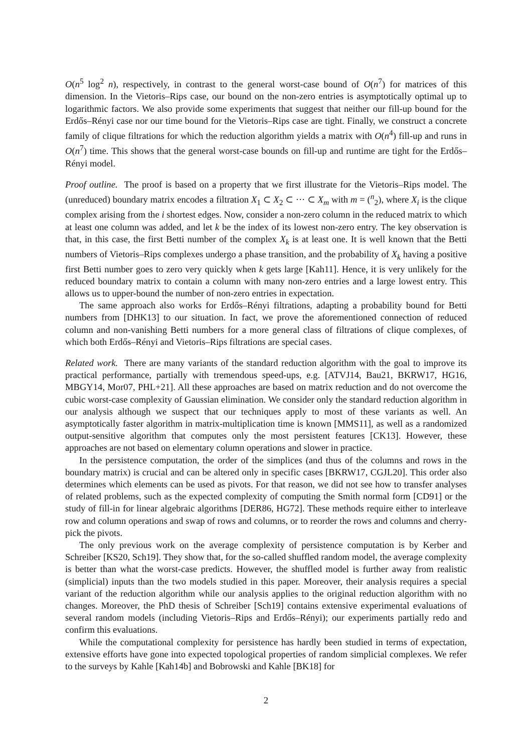O(n<sup>5</sup> log<sup>2</sup> n), respectively, in contrast to the general worst-case bound of O(n<sup>7</sup>) for matrices of this dimension. In the Vietoris–Rips case, our bound on the non-zero entries is asymptotically optimal up to logarithmic factors. We also provide some experiments that suggest that neither our fill-up bound for the Erdős–Rényi case nor our time bound for the Vietoris–Rips case are tight. Finally, we construct a concrete family of clique filtrations for which the reduction algorithm yields a matrix with O(n<sup>4</sup>) fill-up and runs in O(n<sup>7</sup>) time. This shows that the general worst-case bounds on fill-up and runtime are tight for the Erdős–Rényi model.
Proof outline. The proof is based on a property that we first illustrate for the Vietoris–Rips model. The (unreduced) boundary matrix encodes a filtration X<sub>1</sub> ⊂ X<sub>2</sub> ⊂ ··· ⊂ X<sub>m</sub> with m = (<sup>n</sup><sub>2</sub>), where X<sub>i</sub> is the clique complex arising from the i shortest edges. Now, consider a non-zero column in the reduced matrix to which at least one column was added, and let k be the index of its lowest non-zero entry. The key observation is that, in this case, the first Betti number of the complex X<sub>k</sub> is at least one. It is well known that the Betti numbers of Vietoris–Rips complexes undergo a phase transition, and the probability of X<sub>k</sub> having a positive first Betti number goes to zero very quickly when k gets large [Kah11]. Hence, it is very unlikely for the reduced boundary matrix to contain a column with many non-zero entries and a large lowest entry. This allows us to upper-bound the number of non-zero entries in expectation.
The same approach also works for Erdős–Rényi filtrations, adapting a probability bound for Betti numbers from [DHK13] to our situation. In fact, we prove the aforementioned connection of reduced column and non-vanishing Betti numbers for a more general class of filtrations of clique complexes, of which both Erdős–Rényi and Vietoris–Rips filtrations are special cases.
Related work. There are many variants of the standard reduction algorithm with the goal to improve its practical performance, partially with tremendous speed-ups, e.g. [ATVJ14, Bau21, BKRW17, HG16, MBGY14, Mor07, PHL+21]. All these approaches are based on matrix reduction and do not overcome the cubic worst-case complexity of Gaussian elimination. We consider only the standard reduction algorithm in our analysis although we suspect that our techniques apply to most of these variants as well. An asymptotically faster algorithm in matrix-multiplication time is known [MMS11], as well as a randomized output-sensitive algorithm that computes only the most persistent features [CK13]. However, these approaches are not based on elementary column operations and slower in practice.
In the persistence computation, the order of the simplices (and thus of the columns and rows in the boundary matrix) is crucial and can be altered only in specific cases [BKRW17, CGJL20]. This order also determines which elements can be used as pivots. For that reason, we did not see how to transfer analyses of related problems, such as the expected complexity of computing the Smith normal form [CD91] or the study of fill-in for linear algebraic algorithms [DER86, HG72]. These methods require either to interleave row and column operations and swap of rows and columns, or to reorder the rows and columns and cherry-pick the pivots.
The only previous work on the average complexity of persistence computation is by Kerber and Schreiber [KS20, Sch19]. They show that, for the so-called shuffled random model, the average complexity is better than what the worst-case predicts. However, the shuffled model is further away from realistic (simplicial) inputs than the two models studied in this paper. Moreover, their analysis requires a special variant of the reduction algorithm while our analysis applies to the original reduction algorithm with no changes. Moreover, the PhD thesis of Schreiber [Sch19] contains extensive experimental evaluations of several random models (including Vietoris–Rips and Erdős–Rényi); our experiments partially redo and confirm this evaluations.
While the computational complexity for persistence has hardly been studied in terms of expectation, extensive efforts have gone into expected topological properties of random simplicial complexes. We refer to the surveys by Kahle [Kah14b] and Bobrowski and Kahle [BK18] for
2